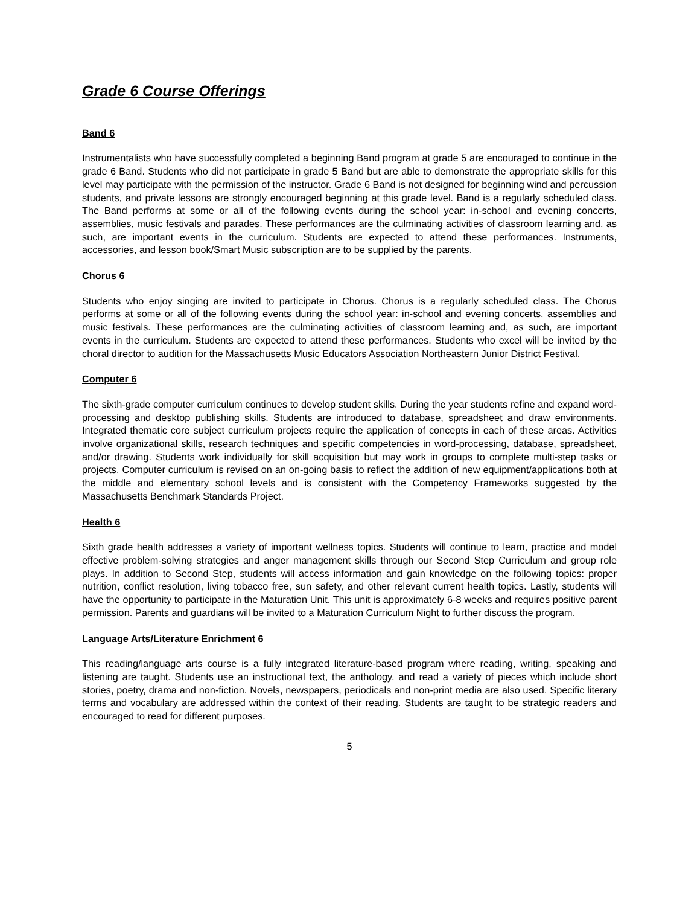Grade 6 Course Offerings
Band 6
Instrumentalists who have successfully completed a beginning Band program at grade 5 are encouraged to continue in the grade 6 Band. Students who did not participate in grade 5 Band but are able to demonstrate the appropriate skills for this level may participate with the permission of the instructor. Grade 6 Band is not designed for beginning wind and percussion students, and private lessons are strongly encouraged beginning at this grade level. Band is a regularly scheduled class. The Band performs at some or all of the following events during the school year: in-school and evening concerts, assemblies, music festivals and parades. These performances are the culminating activities of classroom learning and, as such, are important events in the curriculum. Students are expected to attend these performances. Instruments, accessories, and lesson book/Smart Music subscription are to be supplied by the parents.
Chorus 6
Students who enjoy singing are invited to participate in Chorus. Chorus is a regularly scheduled class. The Chorus performs at some or all of the following events during the school year: in-school and evening concerts, assemblies and music festivals. These performances are the culminating activities of classroom learning and, as such, are important events in the curriculum. Students are expected to attend these performances. Students who excel will be invited by the choral director to audition for the Massachusetts Music Educators Association Northeastern Junior District Festival.
Computer 6
The sixth-grade computer curriculum continues to develop student skills. During the year students refine and expand word-processing and desktop publishing skills. Students are introduced to database, spreadsheet and draw environments. Integrated thematic core subject curriculum projects require the application of concepts in each of these areas. Activities involve organizational skills, research techniques and specific competencies in word-processing, database, spreadsheet, and/or drawing. Students work individually for skill acquisition but may work in groups to complete multi-step tasks or projects. Computer curriculum is revised on an on-going basis to reflect the addition of new equipment/applications both at the middle and elementary school levels and is consistent with the Competency Frameworks suggested by the Massachusetts Benchmark Standards Project.
Health 6
Sixth grade health addresses a variety of important wellness topics. Students will continue to learn, practice and model effective problem-solving strategies and anger management skills through our Second Step Curriculum and group role plays. In addition to Second Step, students will access information and gain knowledge on the following topics: proper nutrition, conflict resolution, living tobacco free, sun safety, and other relevant current health topics. Lastly, students will have the opportunity to participate in the Maturation Unit. This unit is approximately 6-8 weeks and requires positive parent permission. Parents and guardians will be invited to a Maturation Curriculum Night to further discuss the program.
Language Arts/Literature Enrichment 6
This reading/language arts course is a fully integrated literature-based program where reading, writing, speaking and listening are taught. Students use an instructional text, the anthology, and read a variety of pieces which include short stories, poetry, drama and non-fiction. Novels, newspapers, periodicals and non-print media are also used. Specific literary terms and vocabulary are addressed within the context of their reading. Students are taught to be strategic readers and encouraged to read for different purposes.
5